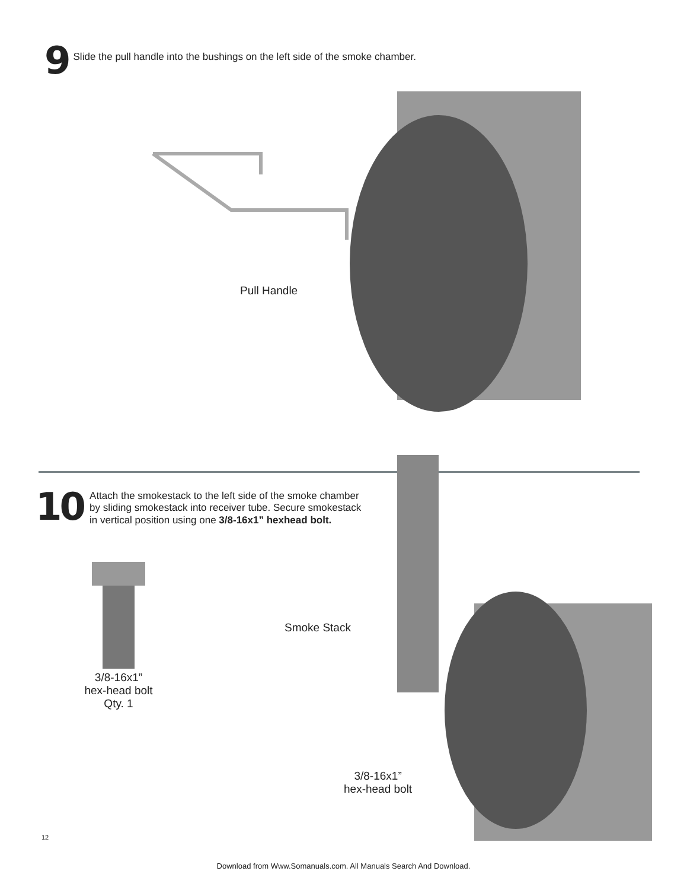9
Slide the pull handle into the bushings on the left side of the smoke chamber.
Pull Handle
10
Attach the smokestack to the left side of the smoke chamber by sliding smokestack into receiver tube. Secure smokestack in vertical position using one 3/8-16x1” hexhead bolt.
3/8-16x1”
hex-head bolt
Qty. 1
Smoke Stack
3/8-16x1”
hex-head bolt
12
Download from Www.Somanuals.com. All Manuals Search And Download.